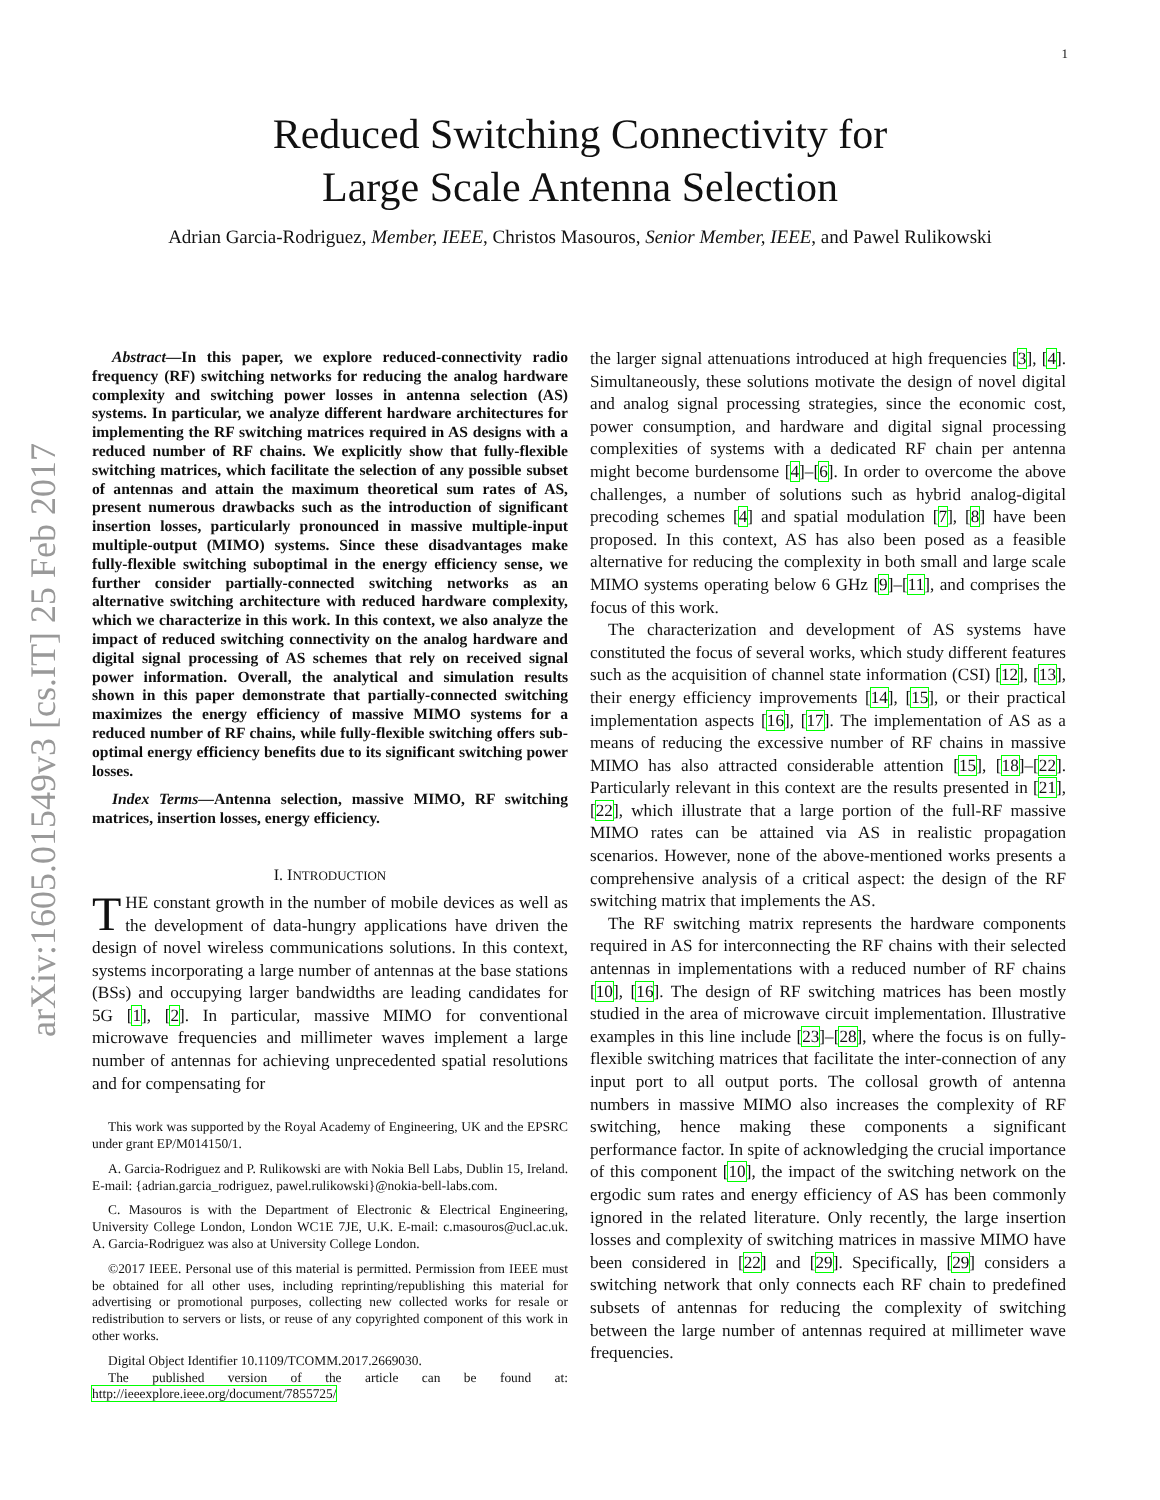1
arXiv:1605.01549v3 [cs.IT] 25 Feb 2017
Reduced Switching Connectivity for
Large Scale Antenna Selection
Adrian Garcia-Rodriguez, Member, IEEE, Christos Masouros, Senior Member, IEEE, and Pawel Rulikowski
Abstract—In this paper, we explore reduced-connectivity radio frequency (RF) switching networks for reducing the analog hardware complexity and switching power losses in antenna selection (AS) systems. In particular, we analyze different hardware architectures for implementing the RF switching matrices required in AS designs with a reduced number of RF chains. We explicitly show that fully-flexible switching matrices, which facilitate the selection of any possible subset of antennas and attain the maximum theoretical sum rates of AS, present numerous drawbacks such as the introduction of significant insertion losses, particularly pronounced in massive multiple-input multiple-output (MIMO) systems. Since these disadvantages make fully-flexible switching suboptimal in the energy efficiency sense, we further consider partially-connected switching networks as an alternative switching architecture with reduced hardware complexity, which we characterize in this work. In this context, we also analyze the impact of reduced switching connectivity on the analog hardware and digital signal processing of AS schemes that rely on received signal power information. Overall, the analytical and simulation results shown in this paper demonstrate that partially-connected switching maximizes the energy efficiency of massive MIMO systems for a reduced number of RF chains, while fully-flexible switching offers sub-optimal energy efficiency benefits due to its significant switching power losses.
Index Terms—Antenna selection, massive MIMO, RF switching matrices, insertion losses, energy efficiency.
I. INTRODUCTION
THE constant growth in the number of mobile devices as well as the development of data-hungry applications have driven the design of novel wireless communications solutions. In this context, systems incorporating a large number of antennas at the base stations (BSs) and occupying larger bandwidths are leading candidates for 5G [1], [2]. In particular, massive MIMO for conventional microwave frequencies and millimeter waves implement a large number of antennas for achieving unprecedented spatial resolutions and for compensating for
This work was supported by the Royal Academy of Engineering, UK and the EPSRC under grant EP/M014150/1.
A. Garcia-Rodriguez and P. Rulikowski are with Nokia Bell Labs, Dublin 15, Ireland. E-mail: {adrian.garcia_rodriguez, pawel.rulikowski}@nokia-bell-labs.com.
C. Masouros is with the Department of Electronic & Electrical Engineering, University College London, London WC1E 7JE, U.K. E-mail: c.masouros@ucl.ac.uk. A. Garcia-Rodriguez was also at University College London.
©2017 IEEE. Personal use of this material is permitted. Permission from IEEE must be obtained for all other uses, including reprinting/republishing this material for advertising or promotional purposes, collecting new collected works for resale or redistribution to servers or lists, or reuse of any copyrighted component of this work in other works.
Digital Object Identifier 10.1109/TCOMM.2017.2669030.
The published version of the article can be found at: http://ieeexplore.ieee.org/document/7855725/
the larger signal attenuations introduced at high frequencies [3], [4]. Simultaneously, these solutions motivate the design of novel digital and analog signal processing strategies, since the economic cost, power consumption, and hardware and digital signal processing complexities of systems with a dedicated RF chain per antenna might become burdensome [4]–[6]. In order to overcome the above challenges, a number of solutions such as hybrid analog-digital precoding schemes [4] and spatial modulation [7], [8] have been proposed. In this context, AS has also been posed as a feasible alternative for reducing the complexity in both small and large scale MIMO systems operating below 6 GHz [9]–[11], and comprises the focus of this work.
The characterization and development of AS systems have constituted the focus of several works, which study different features such as the acquisition of channel state information (CSI) [12], [13], their energy efficiency improvements [14], [15], or their practical implementation aspects [16], [17]. The implementation of AS as a means of reducing the excessive number of RF chains in massive MIMO has also attracted considerable attention [15], [18]–[22]. Particularly relevant in this context are the results presented in [21], [22], which illustrate that a large portion of the full-RF massive MIMO rates can be attained via AS in realistic propagation scenarios. However, none of the above-mentioned works presents a comprehensive analysis of a critical aspect: the design of the RF switching matrix that implements the AS.
The RF switching matrix represents the hardware components required in AS for interconnecting the RF chains with their selected antennas in implementations with a reduced number of RF chains [10], [16]. The design of RF switching matrices has been mostly studied in the area of microwave circuit implementation. Illustrative examples in this line include [23]–[28], where the focus is on fully-flexible switching matrices that facilitate the inter-connection of any input port to all output ports. The collosal growth of antenna numbers in massive MIMO also increases the complexity of RF switching, hence making these components a significant performance factor. In spite of acknowledging the crucial importance of this component [10], the impact of the switching network on the ergodic sum rates and energy efficiency of AS has been commonly ignored in the related literature. Only recently, the large insertion losses and complexity of switching matrices in massive MIMO have been considered in [22] and [29]. Specifically, [29] considers a switching network that only connects each RF chain to predefined subsets of antennas for reducing the complexity of switching between the large number of antennas required at millimeter wave frequencies.